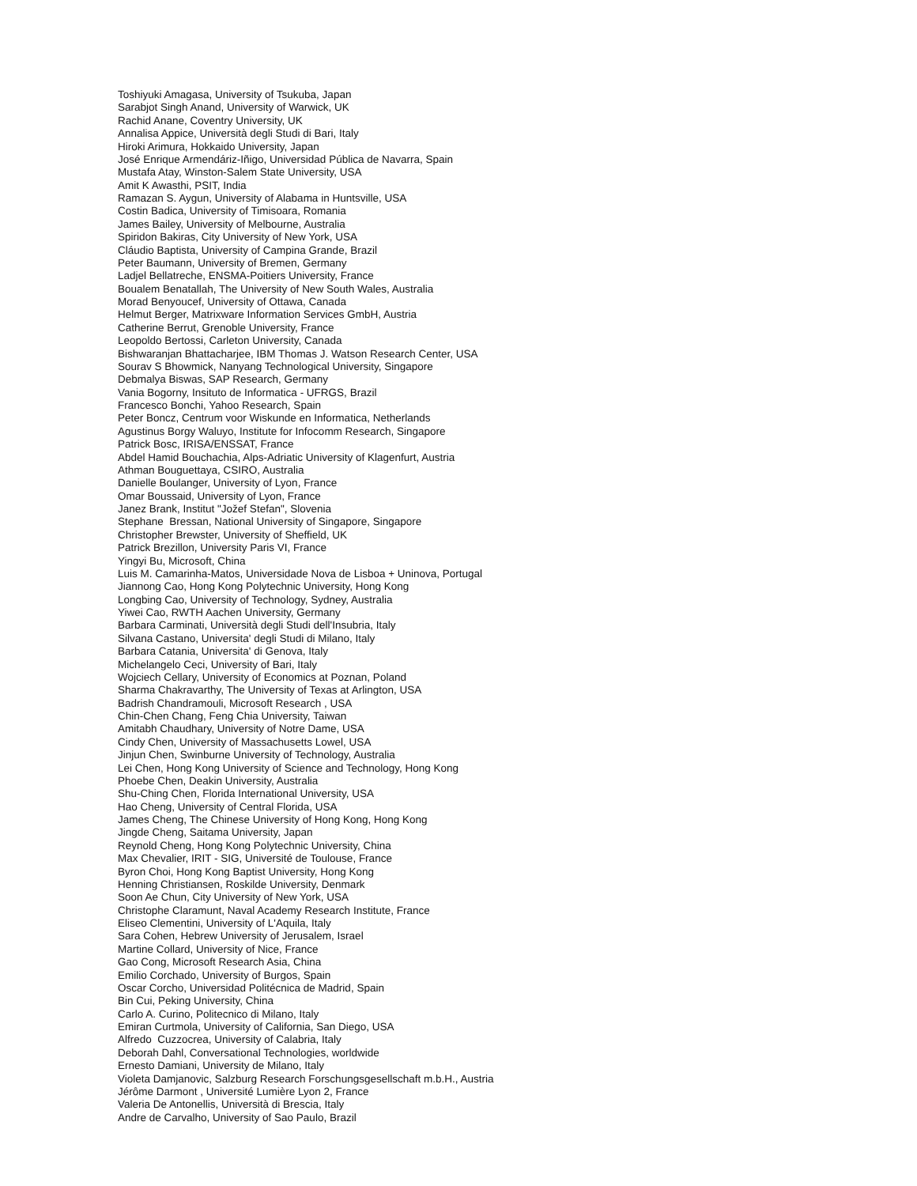Toshiyuki Amagasa, University of Tsukuba, Japan
Sarabjot Singh Anand, University of Warwick, UK
Rachid Anane, Coventry University, UK
Annalisa Appice, Università degli Studi di Bari, Italy
Hiroki Arimura, Hokkaido University, Japan
José Enrique Armendáriz-Iñigo, Universidad Pública de Navarra, Spain
Mustafa Atay, Winston-Salem State University, USA
Amit K Awasthi, PSIT, India
Ramazan S. Aygun, University of Alabama in Huntsville, USA
Costin Badica, University of Timisoara, Romania
James Bailey, University of Melbourne, Australia
Spiridon Bakiras, City University of New York, USA
Cláudio Baptista, University of Campina Grande, Brazil
Peter Baumann, University of Bremen, Germany
Ladjel Bellatreche, ENSMA-Poitiers University, France
Boualem Benatallah, The University of New South Wales, Australia
Morad Benyoucef, University of Ottawa, Canada
Helmut Berger, Matrixware Information Services GmbH, Austria
Catherine Berrut, Grenoble University, France
Leopoldo Bertossi, Carleton University, Canada
Bishwaranjan Bhattacharjee, IBM Thomas J. Watson Research Center, USA
Sourav S Bhowmick, Nanyang Technological University, Singapore
Debmalya Biswas, SAP Research, Germany
Vania Bogorny, Insituto de Informatica - UFRGS, Brazil
Francesco Bonchi, Yahoo Research, Spain
Peter Boncz, Centrum voor Wiskunde en Informatica, Netherlands
Agustinus Borgy Waluyo, Institute for Infocomm Research, Singapore
Patrick Bosc, IRISA/ENSSAT, France
Abdel Hamid Bouchachia, Alps-Adriatic University of Klagenfurt, Austria
Athman Bouguettaya, CSIRO, Australia
Danielle Boulanger, University of Lyon, France
Omar Boussaid, University of Lyon, France
Janez Brank, Institut "Jožef Stefan", Slovenia
Stephane Bressan, National University of Singapore, Singapore
Christopher Brewster, University of Sheffield, UK
Patrick Brezillon, University Paris VI, France
Yingyi Bu, Microsoft, China
Luis M. Camarinha-Matos, Universidade Nova de Lisboa + Uninova, Portugal
Jiannong Cao, Hong Kong Polytechnic University, Hong Kong
Longbing Cao, University of Technology, Sydney, Australia
Yiwei Cao, RWTH Aachen University, Germany
Barbara Carminati, Università degli Studi dell'Insubria, Italy
Silvana Castano, Universita' degli Studi di Milano, Italy
Barbara Catania, Universita' di Genova, Italy
Michelangelo Ceci, University of Bari, Italy
Wojciech Cellary, University of Economics at Poznan, Poland
Sharma Chakravarthy, The University of Texas at Arlington, USA
Badrish Chandramouli, Microsoft Research , USA
Chin-Chen Chang, Feng Chia University, Taiwan
Amitabh Chaudhary, University of Notre Dame, USA
Cindy Chen, University of Massachusetts Lowel, USA
Jinjun Chen, Swinburne University of Technology, Australia
Lei Chen, Hong Kong University of Science and Technology, Hong Kong
Phoebe Chen, Deakin University, Australia
Shu-Ching Chen, Florida International University, USA
Hao Cheng, University of Central Florida, USA
James Cheng, The Chinese University of Hong Kong, Hong Kong
Jingde Cheng, Saitama University, Japan
Reynold Cheng, Hong Kong Polytechnic University, China
Max Chevalier, IRIT - SIG, Université de Toulouse, France
Byron Choi, Hong Kong Baptist University, Hong Kong
Henning Christiansen, Roskilde University, Denmark
Soon Ae Chun, City University of New York, USA
Christophe Claramunt, Naval Academy Research Institute, France
Eliseo Clementini, University of L'Aquila, Italy
Sara Cohen, Hebrew University of Jerusalem, Israel
Martine Collard, University of Nice, France
Gao Cong, Microsoft Research Asia, China
Emilio Corchado, University of Burgos, Spain
Oscar Corcho, Universidad Politécnica de Madrid, Spain
Bin Cui, Peking University, China
Carlo A. Curino, Politecnico di Milano, Italy
Emiran Curtmola, University of California, San Diego, USA
Alfredo Cuzzocrea, University of Calabria, Italy
Deborah Dahl, Conversational Technologies, worldwide
Ernesto Damiani, University de Milano, Italy
Violeta Damjanovic, Salzburg Research Forschungsgesellschaft m.b.H., Austria
Jérôme Darmont , Université Lumière Lyon 2, France
Valeria De Antonellis, Università di Brescia, Italy
Andre de Carvalho, University of Sao Paulo, Brazil